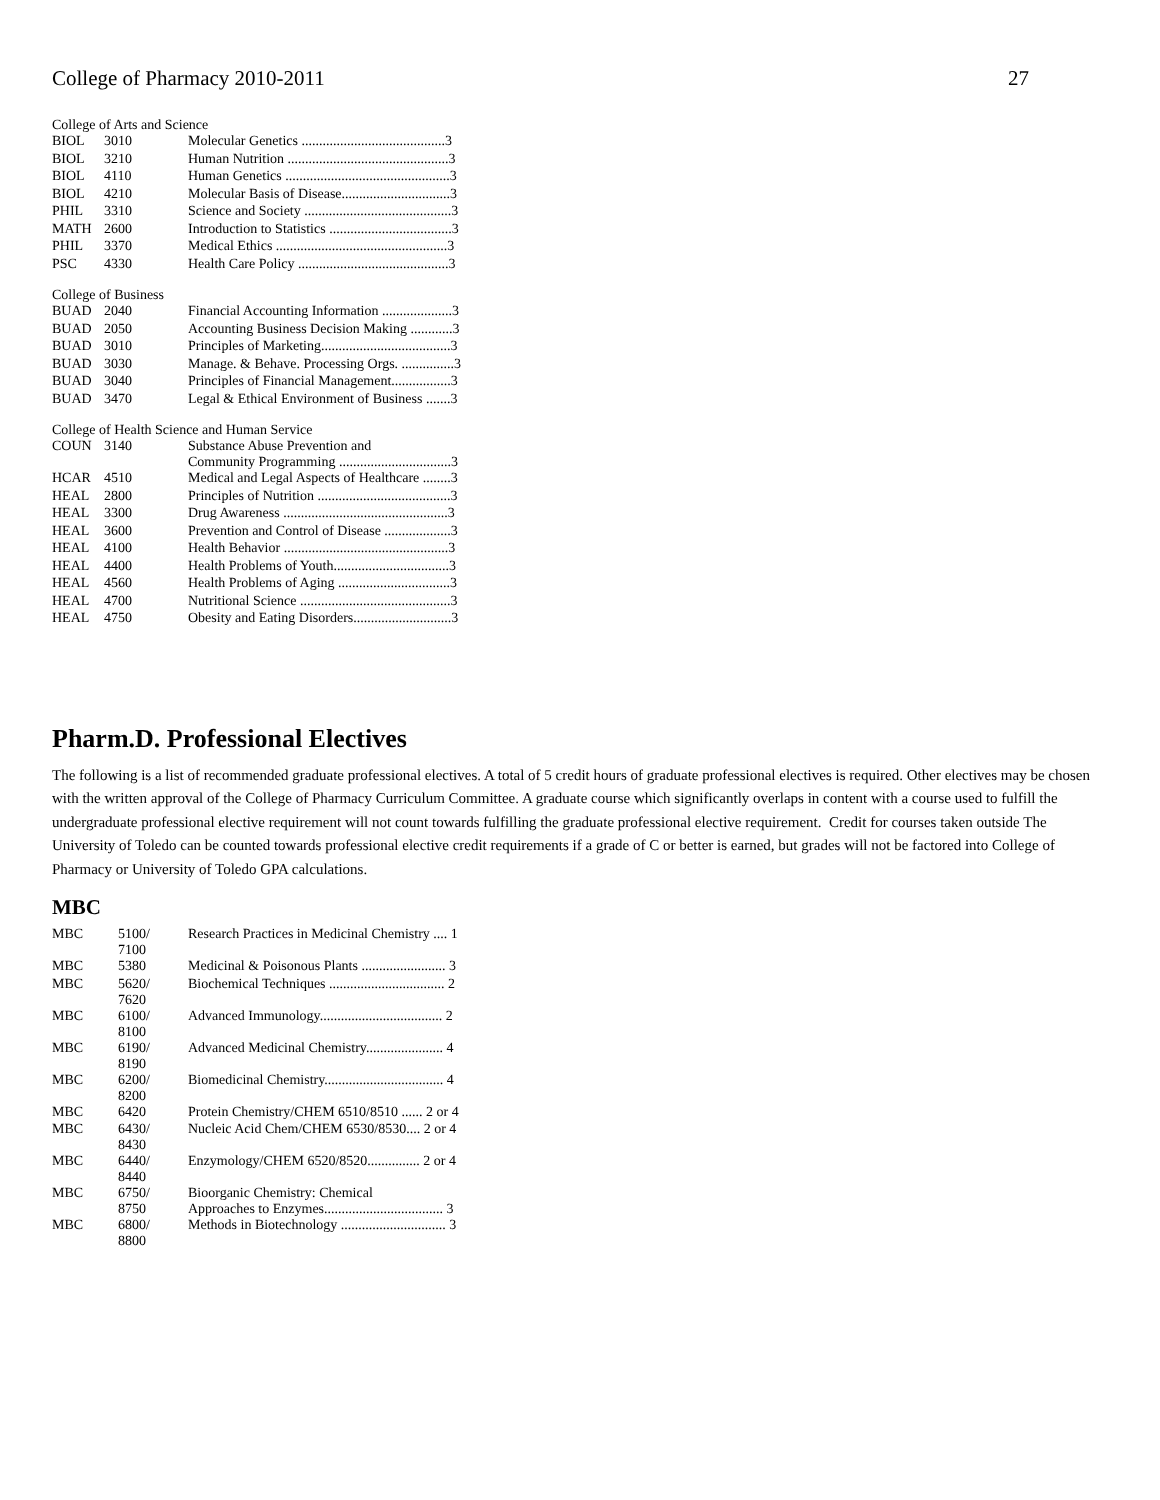College of Pharmacy 2010-2011 27
College of Arts and Science
| BIOL | 3010 | Molecular Genetics .........................................3 |
| BIOL | 3210 | Human Nutrition ..............................................3 |
| BIOL | 4110 | Human Genetics ...............................................3 |
| BIOL | 4210 | Molecular Basis of Disease...............................3 |
| PHIL | 3310 | Science and Society ..........................................3 |
| MATH | 2600 | Introduction to Statistics ...................................3 |
| PHIL | 3370 | Medical Ethics .................................................3 |
| PSC | 4330 | Health Care Policy ...........................................3 |
College of Business
| BUAD | 2040 | Financial Accounting Information ....................3 |
| BUAD | 2050 | Accounting Business Decision Making ............3 |
| BUAD | 3010 | Principles of Marketing.....................................3 |
| BUAD | 3030 | Manage. & Behave. Processing Orgs. ...............3 |
| BUAD | 3040 | Principles of Financial Management.................3 |
| BUAD | 3470 | Legal & Ethical Environment of Business .......3 |
College of Health Science and Human Service
| COUN | 3140 | Substance Abuse Prevention and Community Programming ................................3 |
| HCAR | 4510 | Medical and Legal Aspects of Healthcare ........3 |
| HEAL | 2800 | Principles of Nutrition ......................................3 |
| HEAL | 3300 | Drug Awareness ...............................................3 |
| HEAL | 3600 | Prevention and Control of Disease ...................3 |
| HEAL | 4100 | Health Behavior ...............................................3 |
| HEAL | 4400 | Health Problems of Youth.................................3 |
| HEAL | 4560 | Health Problems of Aging ................................3 |
| HEAL | 4700 | Nutritional Science ...........................................3 |
| HEAL | 4750 | Obesity and Eating Disorders............................3 |
Pharm.D. Professional Electives
The following is a list of recommended graduate professional electives. A total of 5 credit hours of graduate professional electives is required. Other electives may be chosen with the written approval of the College of Pharmacy Curriculum Committee. A graduate course which significantly overlaps in content with a course used to fulfill the undergraduate professional elective requirement will not count towards fulfilling the graduate professional elective requirement. Credit for courses taken outside The University of Toledo can be counted towards professional elective credit requirements if a grade of C or better is earned, but grades will not be factored into College of Pharmacy or University of Toledo GPA calculations.
MBC
| MBC | 5100/ 7100 | Research Practices in Medicinal Chemistry .... 1 |
| MBC | 5380 | Medicinal & Poisonous Plants ........................ 3 |
| MBC | 5620/ 7620 | Biochemical Techniques ................................. 2 |
| MBC | 6100/ 8100 | Advanced Immunology................................... 2 |
| MBC | 6190/ 8190 | Advanced Medicinal Chemistry...................... 4 |
| MBC | 6200/ 8200 | Biomedicinal Chemistry.................................. 4 |
| MBC | 6420 | Protein Chemistry/CHEM 6510/8510 ...... 2 or 4 |
| MBC | 6430/ 8430 | Nucleic Acid Chem/CHEM 6530/8530.... 2 or 4 |
| MBC | 6440/ 8440 | Enzymology/CHEM 6520/8520............... 2 or 4 |
| MBC | 6750/ 8750 | Bioorganic Chemistry: Chemical Approaches to Enzymes.................................. 3 |
| MBC | 6800/ 8800 | Methods in Biotechnology .............................. 3 |